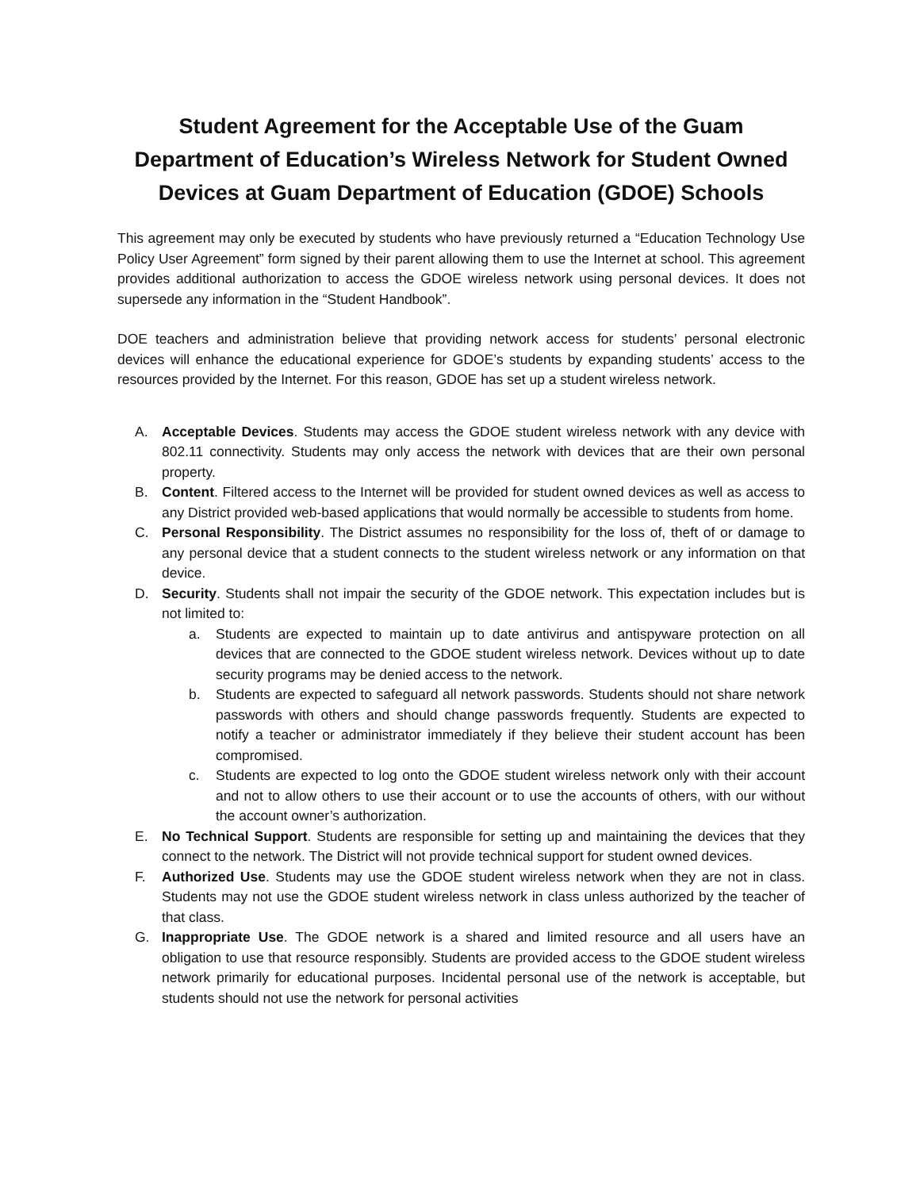Student Agreement for the Acceptable Use of the Guam Department of Education’s Wireless Network for Student Owned Devices at Guam Department of Education (GDOE) Schools
This agreement may only be executed by students who have previously returned a “Education Technology Use Policy User Agreement” form signed by their parent allowing them to use the Internet at school. This agreement provides additional authorization to access the GDOE wireless network using personal devices. It does not supersede any information in the “Student Handbook”.
DOE teachers and administration believe that providing network access for students’ personal electronic devices will enhance the educational experience for GDOE’s students by expanding students’ access to the resources provided by the Internet. For this reason, GDOE has set up a student wireless network.
A. Acceptable Devices. Students may access the GDOE student wireless network with any device with 802.11 connectivity. Students may only access the network with devices that are their own personal property.
B. Content. Filtered access to the Internet will be provided for student owned devices as well as access to any District provided web-based applications that would normally be accessible to students from home.
C. Personal Responsibility. The District assumes no responsibility for the loss of, theft of or damage to any personal device that a student connects to the student wireless network or any information on that device.
D. Security. Students shall not impair the security of the GDOE network. This expectation includes but is not limited to:
a. Students are expected to maintain up to date antivirus and antispyware protection on all devices that are connected to the GDOE student wireless network. Devices without up to date security programs may be denied access to the network.
b. Students are expected to safeguard all network passwords. Students should not share network passwords with others and should change passwords frequently. Students are expected to notify a teacher or administrator immediately if they believe their student account has been compromised.
c. Students are expected to log onto the GDOE student wireless network only with their account and not to allow others to use their account or to use the accounts of others, with our without the account owner’s authorization.
E. No Technical Support. Students are responsible for setting up and maintaining the devices that they connect to the network. The District will not provide technical support for student owned devices.
F. Authorized Use. Students may use the GDOE student wireless network when they are not in class. Students may not use the GDOE student wireless network in class unless authorized by the teacher of that class.
G. Inappropriate Use. The GDOE network is a shared and limited resource and all users have an obligation to use that resource responsibly. Students are provided access to the GDOE student wireless network primarily for educational purposes. Incidental personal use of the network is acceptable, but students should not use the network for personal activities